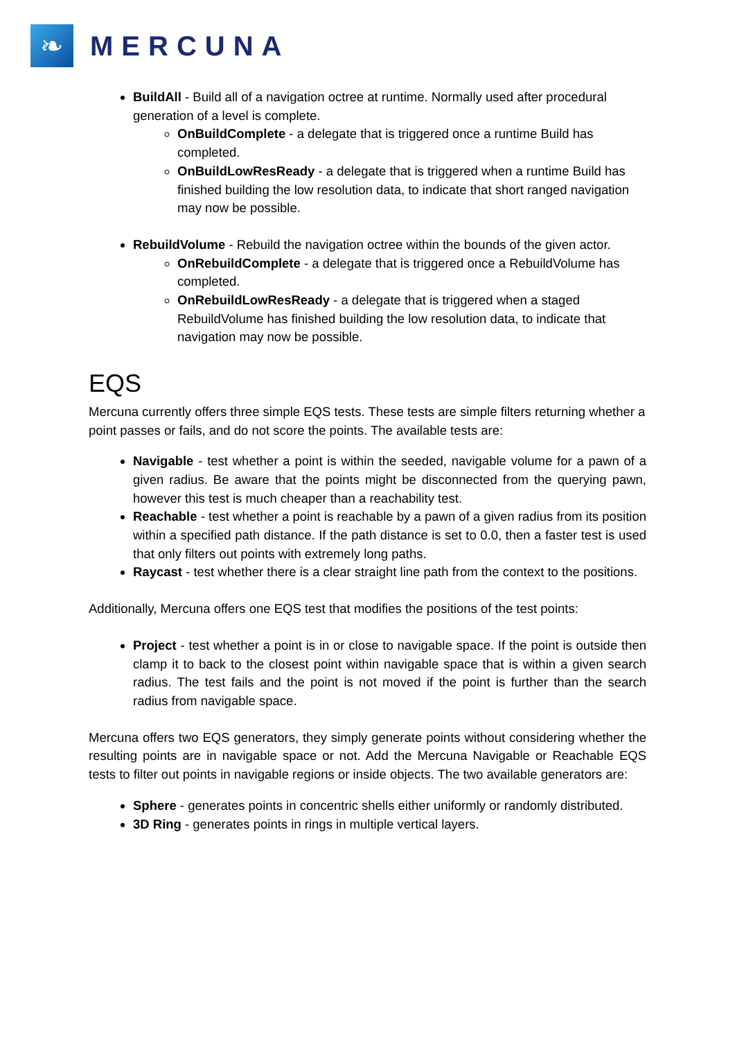❧
MERCUNA
BuildAll - Build all of a navigation octree at runtime. Normally used after procedural generation of a level is complete.
OnBuildComplete - a delegate that is triggered once a runtime Build has completed.
OnBuildLowResReady - a delegate that is triggered when a runtime Build has finished building the low resolution data, to indicate that short ranged navigation may now be possible.
RebuildVolume - Rebuild the navigation octree within the bounds of the given actor.
OnRebuildComplete - a delegate that is triggered once a RebuildVolume has completed.
OnRebuildLowResReady - a delegate that is triggered when a staged RebuildVolume has finished building the low resolution data, to indicate that navigation may now be possible.
EQS
Mercuna currently offers three simple EQS tests. These tests are simple filters returning whether a point passes or fails, and do not score the points. The available tests are:
Navigable - test whether a point is within the seeded, navigable volume for a pawn of a given radius. Be aware that the points might be disconnected from the querying pawn, however this test is much cheaper than a reachability test.
Reachable - test whether a point is reachable by a pawn of a given radius from its position within a specified path distance. If the path distance is set to 0.0, then a faster test is used that only filters out points with extremely long paths.
Raycast - test whether there is a clear straight line path from the context to the positions.
Additionally, Mercuna offers one EQS test that modifies the positions of the test points:
Project - test whether a point is in or close to navigable space. If the point is outside then clamp it to back to the closest point within navigable space that is within a given search radius. The test fails and the point is not moved if the point is further than the search radius from navigable space.
Mercuna offers two EQS generators, they simply generate points without considering whether the resulting points are in navigable space or not. Add the Mercuna Navigable or Reachable EQS tests to filter out points in navigable regions or inside objects. The two available generators are:
Sphere - generates points in concentric shells either uniformly or randomly distributed.
3D Ring - generates points in rings in multiple vertical layers.